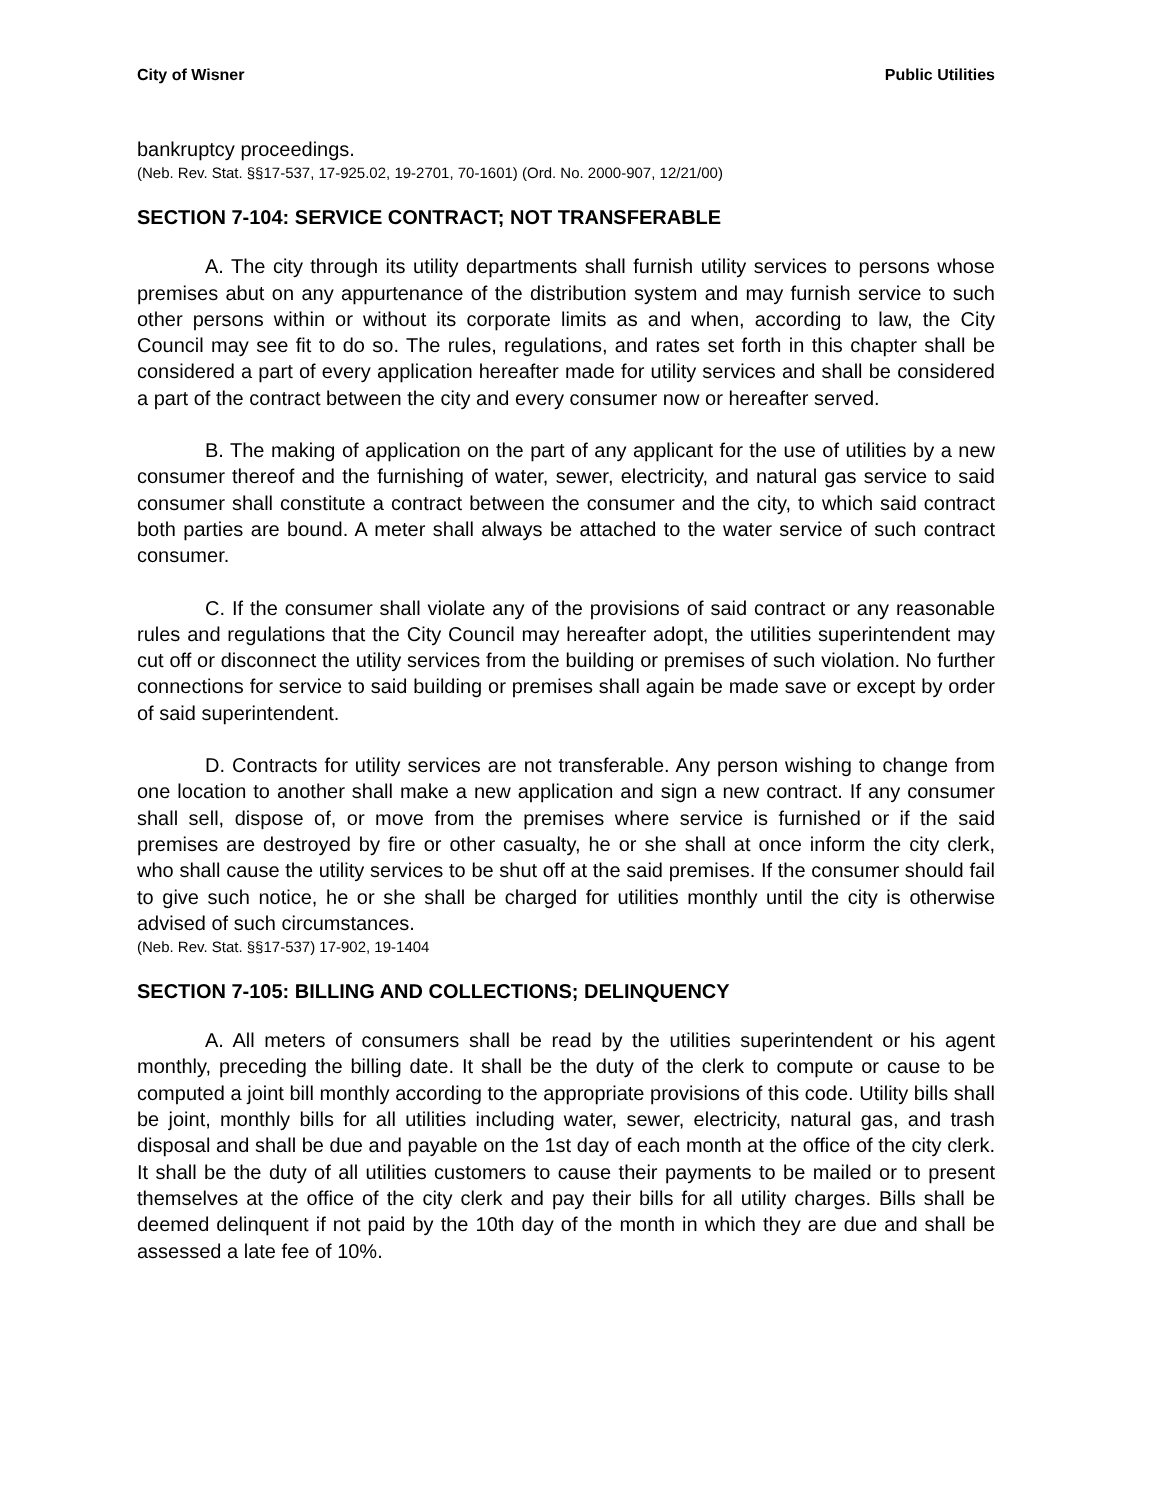City of Wisner Public Utilities
bankruptcy proceedings.
(Neb. Rev. Stat. §§17-537, 17-925.02, 19-2701, 70-1601) (Ord. No. 2000-907, 12/21/00)
SECTION 7-104: SERVICE CONTRACT; NOT TRANSFERABLE
A. The city through its utility departments shall furnish utility services to persons whose premises abut on any appurtenance of the distribution system and may furnish service to such other persons within or without its corporate limits as and when, according to law, the City Council may see fit to do so. The rules, regulations, and rates set forth in this chapter shall be considered a part of every application hereafter made for utility services and shall be considered a part of the contract between the city and every consumer now or hereafter served.
B. The making of application on the part of any applicant for the use of utilities by a new consumer thereof and the furnishing of water, sewer, electricity, and natural gas service to said consumer shall constitute a contract between the consumer and the city, to which said contract both parties are bound. A meter shall always be attached to the water service of such contract consumer.
C. If the consumer shall violate any of the provisions of said contract or any reasonable rules and regulations that the City Council may hereafter adopt, the utilities superintendent may cut off or disconnect the utility services from the building or premises of such violation. No further connections for service to said building or premises shall again be made save or except by order of said superintendent.
D. Contracts for utility services are not transferable. Any person wishing to change from one location to another shall make a new application and sign a new contract. If any consumer shall sell, dispose of, or move from the premises where service is furnished or if the said premises are destroyed by fire or other casualty, he or she shall at once inform the city clerk, who shall cause the utility services to be shut off at the said premises. If the consumer should fail to give such notice, he or she shall be charged for utilities monthly until the city is otherwise advised of such circumstances.
(Neb. Rev. Stat. §§17-537) 17-902, 19-1404
SECTION 7-105: BILLING AND COLLECTIONS; DELINQUENCY
A. All meters of consumers shall be read by the utilities superintendent or his agent monthly, preceding the billing date. It shall be the duty of the clerk to compute or cause to be computed a joint bill monthly according to the appropriate provisions of this code. Utility bills shall be joint, monthly bills for all utilities including water, sewer, electricity, natural gas, and trash disposal and shall be due and payable on the 1st day of each month at the office of the city clerk. It shall be the duty of all utilities customers to cause their payments to be mailed or to present themselves at the office of the city clerk and pay their bills for all utility charges. Bills shall be deemed delinquent if not paid by the 10th day of the month in which they are due and shall be assessed a late fee of 10%.